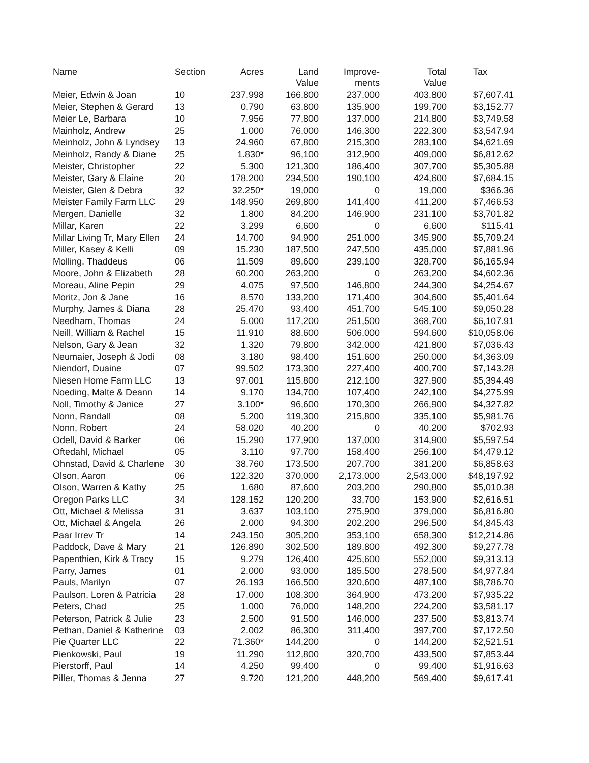| Name | Section | Acres | Land Value | Improve- ments | Total Value | Tax |
| --- | --- | --- | --- | --- | --- | --- |
| Meier, Edwin & Joan | 10 | 237.998 | 166,800 | 237,000 | 403,800 | $7,607.41 |
| Meier, Stephen & Gerard | 13 | 0.790 | 63,800 | 135,900 | 199,700 | $3,152.77 |
| Meier Le, Barbara | 10 | 7.956 | 77,800 | 137,000 | 214,800 | $3,749.58 |
| Mainholz, Andrew | 25 | 1.000 | 76,000 | 146,300 | 222,300 | $3,547.94 |
| Meinholz, John & Lyndsey | 13 | 24.960 | 67,800 | 215,300 | 283,100 | $4,621.69 |
| Meinholz, Randy & Diane | 25 | 1.830* | 96,100 | 312,900 | 409,000 | $6,812.62 |
| Meister, Christopher | 22 | 5.300 | 121,300 | 186,400 | 307,700 | $5,305.88 |
| Meister, Gary & Elaine | 20 | 178.200 | 234,500 | 190,100 | 424,600 | $7,684.15 |
| Meister, Glen & Debra | 32 | 32.250* | 19,000 | 0 | 19,000 | $366.36 |
| Meister Family Farm LLC | 29 | 148.950 | 269,800 | 141,400 | 411,200 | $7,466.53 |
| Mergen, Danielle | 32 | 1.800 | 84,200 | 146,900 | 231,100 | $3,701.82 |
| Millar, Karen | 22 | 3.299 | 6,600 | 0 | 6,600 | $115.41 |
| Millar Living Tr, Mary Ellen | 24 | 14.700 | 94,900 | 251,000 | 345,900 | $5,709.24 |
| Miller, Kasey & Kelli | 09 | 15.230 | 187,500 | 247,500 | 435,000 | $7,881.96 |
| Molling, Thaddeus | 06 | 11.509 | 89,600 | 239,100 | 328,700 | $6,165.94 |
| Moore, John & Elizabeth | 28 | 60.200 | 263,200 | 0 | 263,200 | $4,602.36 |
| Moreau, Aline Pepin | 29 | 4.075 | 97,500 | 146,800 | 244,300 | $4,254.67 |
| Moritz, Jon & Jane | 16 | 8.570 | 133,200 | 171,400 | 304,600 | $5,401.64 |
| Murphy, James & Diana | 28 | 25.470 | 93,400 | 451,700 | 545,100 | $9,050.28 |
| Needham, Thomas | 24 | 5.000 | 117,200 | 251,500 | 368,700 | $6,107.91 |
| Neill, William & Rachel | 15 | 11.910 | 88,600 | 506,000 | 594,600 | $10,058.06 |
| Nelson, Gary & Jean | 32 | 1.320 | 79,800 | 342,000 | 421,800 | $7,036.43 |
| Neumaier, Joseph & Jodi | 08 | 3.180 | 98,400 | 151,600 | 250,000 | $4,363.09 |
| Niendorf, Duaine | 07 | 99.502 | 173,300 | 227,400 | 400,700 | $7,143.28 |
| Niesen Home Farm LLC | 13 | 97.001 | 115,800 | 212,100 | 327,900 | $5,394.49 |
| Noeding, Malte & Deann | 14 | 9.170 | 134,700 | 107,400 | 242,100 | $4,275.99 |
| Noll, Timothy & Janice | 27 | 3.100* | 96,600 | 170,300 | 266,900 | $4,327.82 |
| Nonn, Randall | 08 | 5.200 | 119,300 | 215,800 | 335,100 | $5,981.76 |
| Nonn, Robert | 24 | 58.020 | 40,200 | 0 | 40,200 | $702.93 |
| Odell, David & Barker | 06 | 15.290 | 177,900 | 137,000 | 314,900 | $5,597.54 |
| Oftedahl, Michael | 05 | 3.110 | 97,700 | 158,400 | 256,100 | $4,479.12 |
| Ohnstad, David & Charlene | 30 | 38.760 | 173,500 | 207,700 | 381,200 | $6,858.63 |
| Olson, Aaron | 06 | 122.320 | 370,000 | 2,173,000 | 2,543,000 | $48,197.92 |
| Olson, Warren & Kathy | 25 | 1.680 | 87,600 | 203,200 | 290,800 | $5,010.38 |
| Oregon Parks LLC | 34 | 128.152 | 120,200 | 33,700 | 153,900 | $2,616.51 |
| Ott, Michael & Melissa | 31 | 3.637 | 103,100 | 275,900 | 379,000 | $6,816.80 |
| Ott, Michael & Angela | 26 | 2.000 | 94,300 | 202,200 | 296,500 | $4,845.43 |
| Paar Irrev Tr | 14 | 243.150 | 305,200 | 353,100 | 658,300 | $12,214.86 |
| Paddock, Dave & Mary | 21 | 126.890 | 302,500 | 189,800 | 492,300 | $9,277.78 |
| Papenthien, Kirk & Tracy | 15 | 9.279 | 126,400 | 425,600 | 552,000 | $9,313.13 |
| Parry, James | 01 | 2.000 | 93,000 | 185,500 | 278,500 | $4,977.84 |
| Pauls, Marilyn | 07 | 26.193 | 166,500 | 320,600 | 487,100 | $8,786.70 |
| Paulson, Loren & Patricia | 28 | 17.000 | 108,300 | 364,900 | 473,200 | $7,935.22 |
| Peters, Chad | 25 | 1.000 | 76,000 | 148,200 | 224,200 | $3,581.17 |
| Peterson, Patrick & Julie | 23 | 2.500 | 91,500 | 146,000 | 237,500 | $3,813.74 |
| Pethan, Daniel & Katherine | 03 | 2.002 | 86,300 | 311,400 | 397,700 | $7,172.50 |
| Pie Quarter LLC | 22 | 71.360* | 144,200 | 0 | 144,200 | $2,521.51 |
| Pienkowski, Paul | 19 | 11.290 | 112,800 | 320,700 | 433,500 | $7,853.44 |
| Pierstorff, Paul | 14 | 4.250 | 99,400 | 0 | 99,400 | $1,916.63 |
| Piller, Thomas & Jenna | 27 | 9.720 | 121,200 | 448,200 | 569,400 | $9,617.41 |